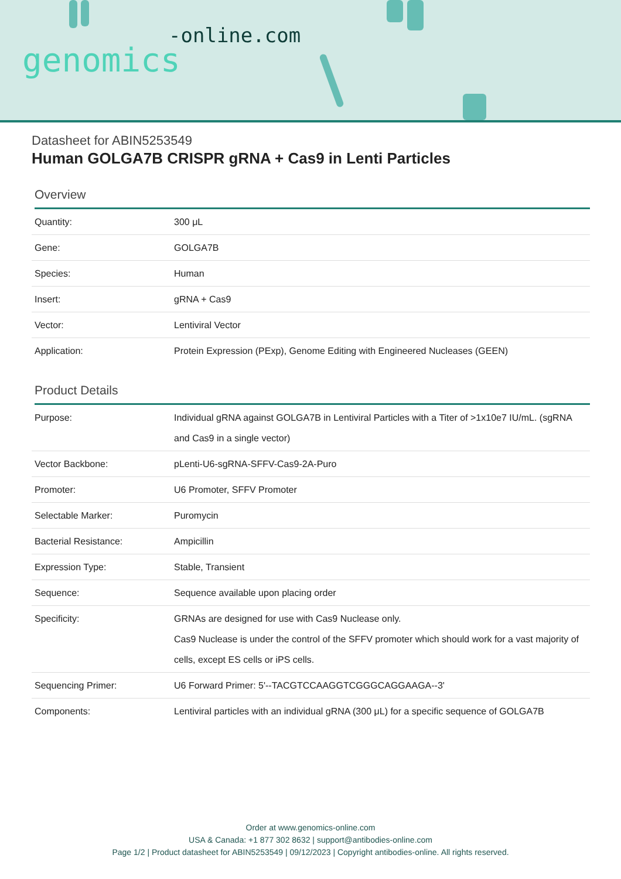-online.com
genomics
Datasheet for ABIN5253549
Human GOLGA7B CRISPR gRNA + Cas9 in Lenti Particles
Overview
| Quantity: | 300 μL |
| Gene: | GOLGA7B |
| Species: | Human |
| Insert: | gRNA + Cas9 |
| Vector: | Lentiviral Vector |
| Application: | Protein Expression (PExp), Genome Editing with Engineered Nucleases (GEEN) |
Product Details
| Purpose: | Individual gRNA against GOLGA7B in Lentiviral Particles with a Titer of >1x10e7 IU/mL. (sgRNA and Cas9 in a single vector) |
| Vector Backbone: | pLenti-U6-sgRNA-SFFV-Cas9-2A-Puro |
| Promoter: | U6 Promoter, SFFV Promoter |
| Selectable Marker: | Puromycin |
| Bacterial Resistance: | Ampicillin |
| Expression Type: | Stable, Transient |
| Sequence: | Sequence available upon placing order |
| Specificity: | GRNAs are designed for use with Cas9 Nuclease only. Cas9 Nuclease is under the control of the SFFV promoter which should work for a vast majority of cells, except ES cells or iPS cells. |
| Sequencing Primer: | U6 Forward Primer: 5'--TACGTCCAAGGTCGGGCAGGAAGA--3' |
| Components: | Lentiviral particles with an individual gRNA (300 μL) for a specific sequence of GOLGA7B |
Order at www.genomics-online.com
USA & Canada: +1 877 302 8632 | support@antibodies-online.com
Page 1/2 | Product datasheet for ABIN5253549 | 09/12/2023 | Copyright antibodies-online. All rights reserved.